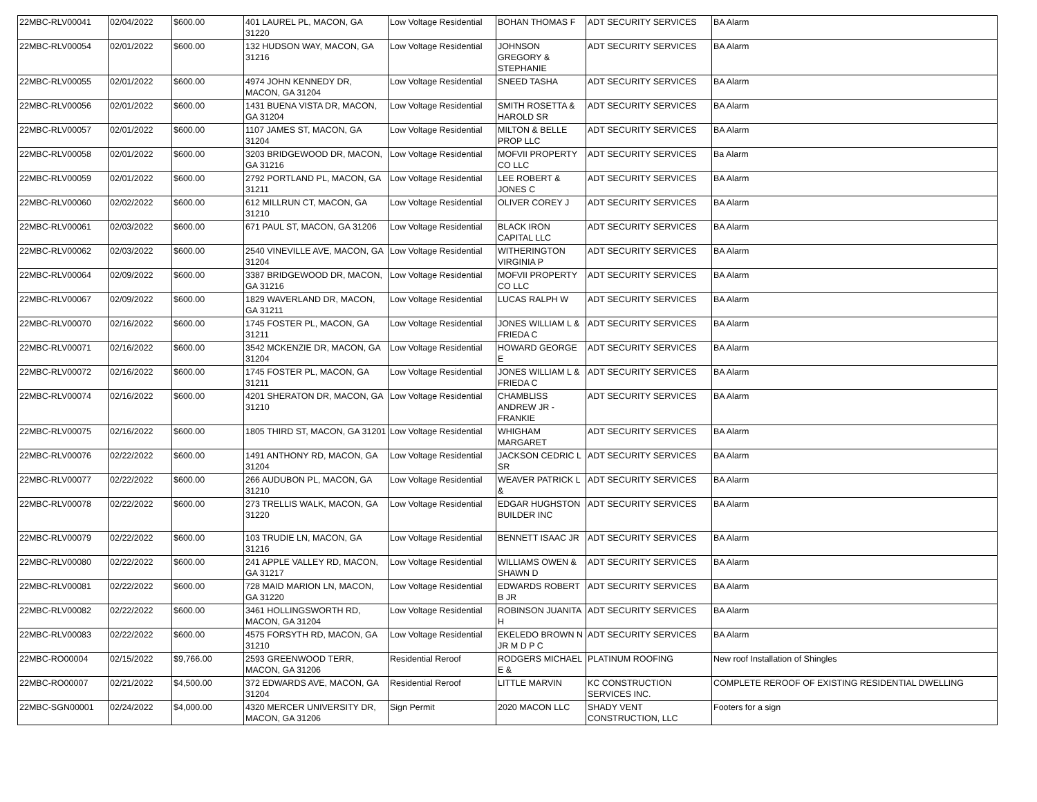| 22MBC-RLV00041 | 02/04/2022 | $600.00 | 401 LAUREL PL, MACON, GA 31220 | Low Voltage Residential | BOHAN THOMAS F | ADT SECURITY SERVICES | BA Alarm |
| 22MBC-RLV00054 | 02/01/2022 | $600.00 | 132 HUDSON WAY, MACON, GA 31216 | Low Voltage Residential | JOHNSON GREGORY & STEPHANIE | ADT SECURITY SERVICES | BA Alarm |
| 22MBC-RLV00055 | 02/01/2022 | $600.00 | 4974 JOHN KENNEDY DR, MACON, GA 31204 | Low Voltage Residential | SNEED TASHA | ADT SECURITY SERVICES | BA Alarm |
| 22MBC-RLV00056 | 02/01/2022 | $600.00 | 1431 BUENA VISTA DR, MACON, GA 31204 | Low Voltage Residential | SMITH ROSETTA & HAROLD SR | ADT SECURITY SERVICES | BA Alarm |
| 22MBC-RLV00057 | 02/01/2022 | $600.00 | 1107 JAMES ST, MACON, GA 31204 | Low Voltage Residential | MILTON & BELLE PROP LLC | ADT SECURITY SERVICES | BA Alarm |
| 22MBC-RLV00058 | 02/01/2022 | $600.00 | 3203 BRIDGEWOOD DR, MACON, GA 31216 | Low Voltage Residential | MOFVII PROPERTY CO LLC | ADT SECURITY SERVICES | Ba Alarm |
| 22MBC-RLV00059 | 02/01/2022 | $600.00 | 2792 PORTLAND PL, MACON, GA 31211 | Low Voltage Residential | LEE ROBERT & JONES C | ADT SECURITY SERVICES | BA Alarm |
| 22MBC-RLV00060 | 02/02/2022 | $600.00 | 612 MILLRUN CT, MACON, GA 31210 | Low Voltage Residential | OLIVER COREY J | ADT SECURITY SERVICES | BA Alarm |
| 22MBC-RLV00061 | 02/03/2022 | $600.00 | 671 PAUL ST, MACON, GA 31206 | Low Voltage Residential | BLACK IRON CAPITAL LLC | ADT SECURITY SERVICES | BA Alarm |
| 22MBC-RLV00062 | 02/03/2022 | $600.00 | 2540 VINEVILLE AVE, MACON, GA 31204 | Low Voltage Residential | WITHERINGTON VIRGINIA P | ADT SECURITY SERVICES | BA Alarm |
| 22MBC-RLV00064 | 02/09/2022 | $600.00 | 3387 BRIDGEWOOD DR, MACON, GA 31216 | Low Voltage Residential | MOFVII PROPERTY CO LLC | ADT SECURITY SERVICES | BA Alarm |
| 22MBC-RLV00067 | 02/09/2022 | $600.00 | 1829 WAVERLAND DR, MACON, GA 31211 | Low Voltage Residential | LUCAS RALPH W | ADT SECURITY SERVICES | BA Alarm |
| 22MBC-RLV00070 | 02/16/2022 | $600.00 | 1745 FOSTER PL, MACON, GA 31211 | Low Voltage Residential | JONES WILLIAM L & FRIEDA C | ADT SECURITY SERVICES | BA Alarm |
| 22MBC-RLV00071 | 02/16/2022 | $600.00 | 3542 MCKENZIE DR, MACON, GA 31204 | Low Voltage Residential | HOWARD GEORGE E | ADT SECURITY SERVICES | BA Alarm |
| 22MBC-RLV00072 | 02/16/2022 | $600.00 | 1745 FOSTER PL, MACON, GA 31211 | Low Voltage Residential | JONES WILLIAM L & FRIEDA C | ADT SECURITY SERVICES | BA Alarm |
| 22MBC-RLV00074 | 02/16/2022 | $600.00 | 4201 SHERATON DR, MACON, GA 31210 | Low Voltage Residential | CHAMBLISS ANDREW JR - FRANKIE | ADT SECURITY SERVICES | BA Alarm |
| 22MBC-RLV00075 | 02/16/2022 | $600.00 | 1805 THIRD ST, MACON, GA 31201 | Low Voltage Residential | WHIGHAM MARGARET | ADT SECURITY SERVICES | BA Alarm |
| 22MBC-RLV00076 | 02/22/2022 | $600.00 | 1491 ANTHONY RD, MACON, GA 31204 | Low Voltage Residential | JACKSON CEDRIC L SR | ADT SECURITY SERVICES | BA Alarm |
| 22MBC-RLV00077 | 02/22/2022 | $600.00 | 266 AUDUBON PL, MACON, GA 31210 | Low Voltage Residential | WEAVER PATRICK L & | ADT SECURITY SERVICES | BA Alarm |
| 22MBC-RLV00078 | 02/22/2022 | $600.00 | 273 TRELLIS WALK, MACON, GA 31220 | Low Voltage Residential | EDGAR HUGHSTON BUILDER INC | ADT SECURITY SERVICES | BA Alarm |
| 22MBC-RLV00079 | 02/22/2022 | $600.00 | 103 TRUDIE LN, MACON, GA 31216 | Low Voltage Residential | BENNETT ISAAC JR | ADT SECURITY SERVICES | BA Alarm |
| 22MBC-RLV00080 | 02/22/2022 | $600.00 | 241 APPLE VALLEY RD, MACON, GA 31217 | Low Voltage Residential | WILLIAMS OWEN & SHAWN D | ADT SECURITY SERVICES | BA Alarm |
| 22MBC-RLV00081 | 02/22/2022 | $600.00 | 728 MAID MARION LN, MACON, GA 31220 | Low Voltage Residential | EDWARDS ROBERT B JR | ADT SECURITY SERVICES | BA Alarm |
| 22MBC-RLV00082 | 02/22/2022 | $600.00 | 3461 HOLLINGSWORTH RD, MACON, GA 31204 | Low Voltage Residential | ROBINSON JUANITA H | ADT SECURITY SERVICES | BA Alarm |
| 22MBC-RLV00083 | 02/22/2022 | $600.00 | 4575 FORSYTH RD, MACON, GA 31210 | Low Voltage Residential | EKELEDO BROWN N JR M D P C | ADT SECURITY SERVICES | BA Alarm |
| 22MBC-RO00004 | 02/15/2022 | $9,766.00 | 2593 GREENWOOD TERR, MACON, GA 31206 | Residential Reroof | RODGERS MICHAEL E & | PLATINUM ROOFING | New roof Installation of Shingles |
| 22MBC-RO00007 | 02/21/2022 | $4,500.00 | 372 EDWARDS AVE, MACON, GA 31204 | Residential Reroof | LITTLE MARVIN | KC CONSTRUCTION SERVICES INC. | COMPLETE REROOF OF EXISTING RESIDENTIAL DWELLING |
| 22MBC-SGN00001 | 02/24/2022 | $4,000.00 | 4320 MERCER UNIVERSITY DR, MACON, GA 31206 | Sign Permit | 2020 MACON LLC | SHADY VENT CONSTRUCTION, LLC | Footers for a sign |